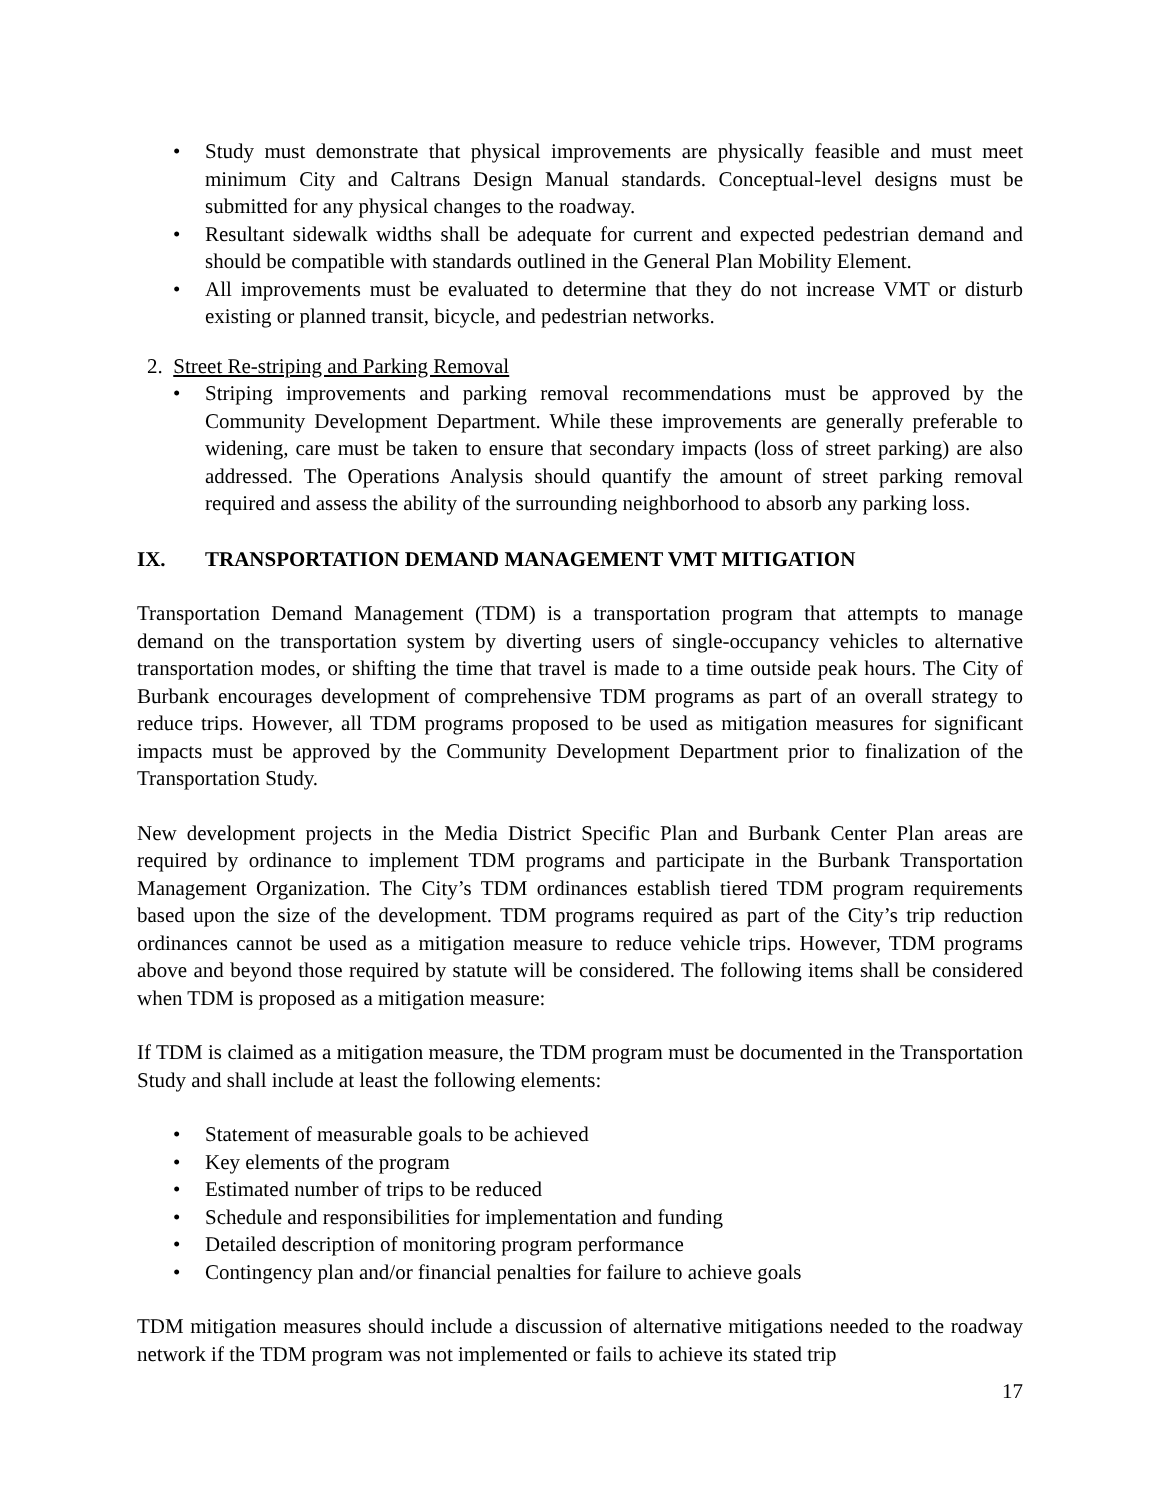• Study must demonstrate that physical improvements are physically feasible and must meet minimum City and Caltrans Design Manual standards. Conceptual-level designs must be submitted for any physical changes to the roadway.
• Resultant sidewalk widths shall be adequate for current and expected pedestrian demand and should be compatible with standards outlined in the General Plan Mobility Element.
• All improvements must be evaluated to determine that they do not increase VMT or disturb existing or planned transit, bicycle, and pedestrian networks.
2. Street Re-striping and Parking Removal
• Striping improvements and parking removal recommendations must be approved by the Community Development Department. While these improvements are generally preferable to widening, care must be taken to ensure that secondary impacts (loss of street parking) are also addressed. The Operations Analysis should quantify the amount of street parking removal required and assess the ability of the surrounding neighborhood to absorb any parking loss.
IX. TRANSPORTATION DEMAND MANAGEMENT VMT MITIGATION
Transportation Demand Management (TDM) is a transportation program that attempts to manage demand on the transportation system by diverting users of single-occupancy vehicles to alternative transportation modes, or shifting the time that travel is made to a time outside peak hours. The City of Burbank encourages development of comprehensive TDM programs as part of an overall strategy to reduce trips. However, all TDM programs proposed to be used as mitigation measures for significant impacts must be approved by the Community Development Department prior to finalization of the Transportation Study.
New development projects in the Media District Specific Plan and Burbank Center Plan areas are required by ordinance to implement TDM programs and participate in the Burbank Transportation Management Organization. The City’s TDM ordinances establish tiered TDM program requirements based upon the size of the development. TDM programs required as part of the City’s trip reduction ordinances cannot be used as a mitigation measure to reduce vehicle trips. However, TDM programs above and beyond those required by statute will be considered. The following items shall be considered when TDM is proposed as a mitigation measure:
If TDM is claimed as a mitigation measure, the TDM program must be documented in the Transportation Study and shall include at least the following elements:
• Statement of measurable goals to be achieved
• Key elements of the program
• Estimated number of trips to be reduced
• Schedule and responsibilities for implementation and funding
• Detailed description of monitoring program performance
• Contingency plan and/or financial penalties for failure to achieve goals
TDM mitigation measures should include a discussion of alternative mitigations needed to the roadway network if the TDM program was not implemented or fails to achieve its stated trip
17